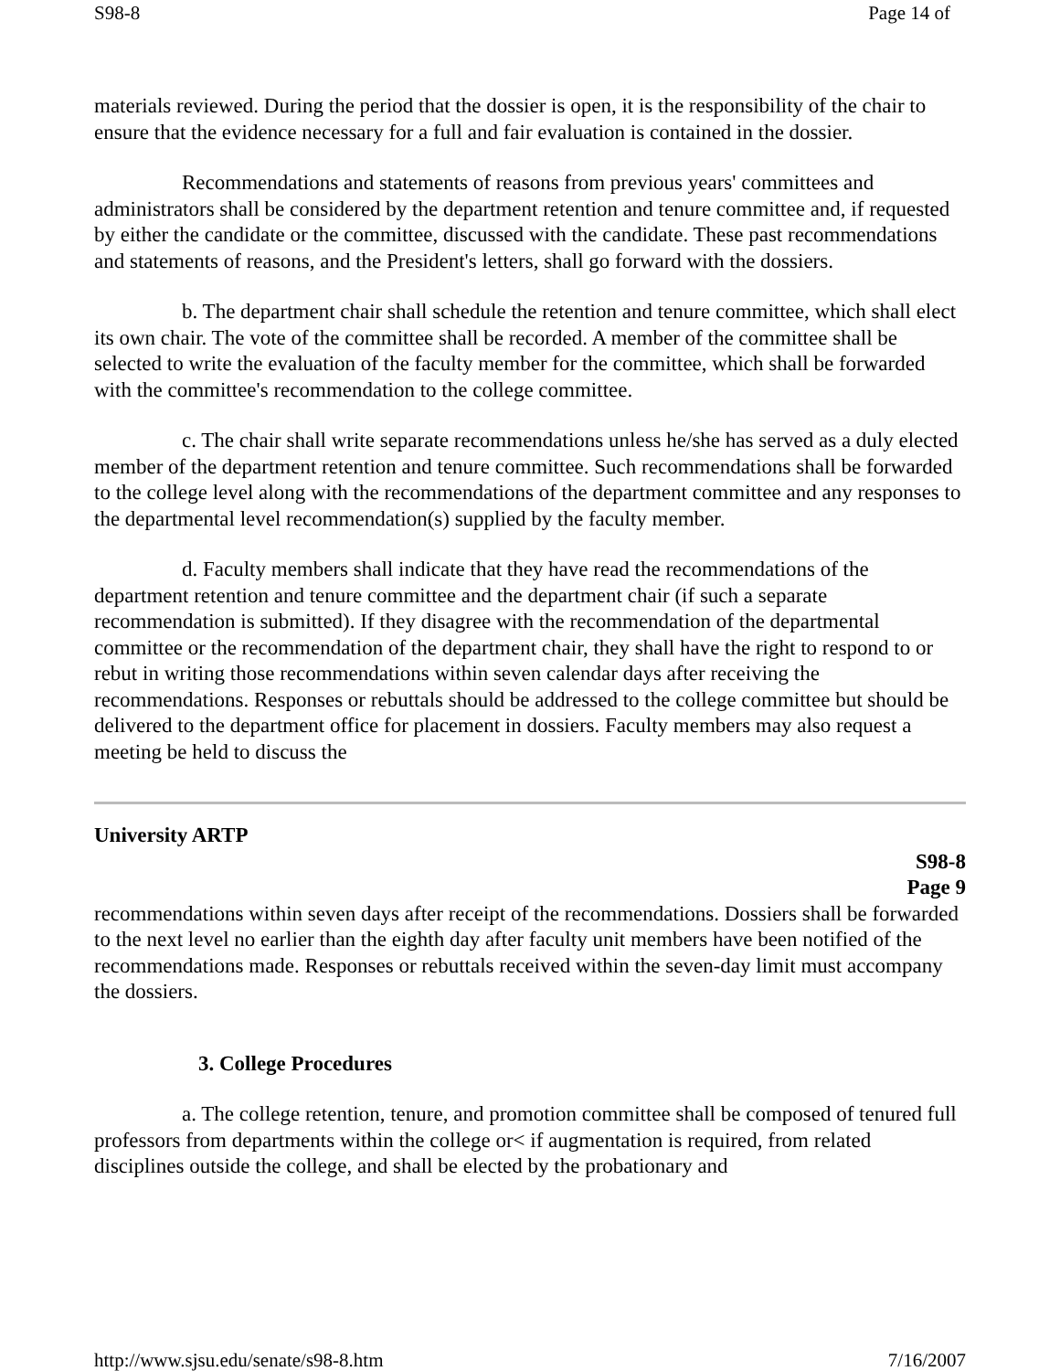S98-8 Page 14 of
materials reviewed. During the period that the dossier is open, it is the responsibility of the chair to ensure that the evidence necessary for a full and fair evaluation is contained in the dossier.
Recommendations and statements of reasons from previous years' committees and administrators shall be considered by the department retention and tenure committee and, if requested by either the candidate or the committee, discussed with the candidate. These past recommendations and statements of reasons, and the President's letters, shall go forward with the dossiers.
b. The department chair shall schedule the retention and tenure committee, which shall elect its own chair. The vote of the committee shall be recorded. A member of the committee shall be selected to write the evaluation of the faculty member for the committee, which shall be forwarded with the committee's recommendation to the college committee.
c. The chair shall write separate recommendations unless he/she has served as a duly elected member of the department retention and tenure committee. Such recommendations shall be forwarded to the college level along with the recommendations of the department committee and any responses to the departmental level recommendation(s) supplied by the faculty member.
d. Faculty members shall indicate that they have read the recommendations of the department retention and tenure committee and the department chair (if such a separate recommendation is submitted). If they disagree with the recommendation of the departmental committee or the recommendation of the department chair, they shall have the right to respond to or rebut in writing those recommendations within seven calendar days after receiving the recommendations. Responses or rebuttals should be addressed to the college committee but should be delivered to the department office for placement in dossiers. Faculty members may also request a meeting be held to discuss the
University ARTP
S98-8
Page 9
recommendations within seven days after receipt of the recommendations. Dossiers shall be forwarded to the next level no earlier than the eighth day after faculty unit members have been notified of the recommendations made. Responses or rebuttals received within the seven-day limit must accompany the dossiers.
3. College Procedures
a. The college retention, tenure, and promotion committee shall be composed of tenured full professors from departments within the college or< if augmentation is required, from related disciplines outside the college, and shall be elected by the probationary and
http://www.sjsu.edu/senate/s98-8.htm 7/16/2007